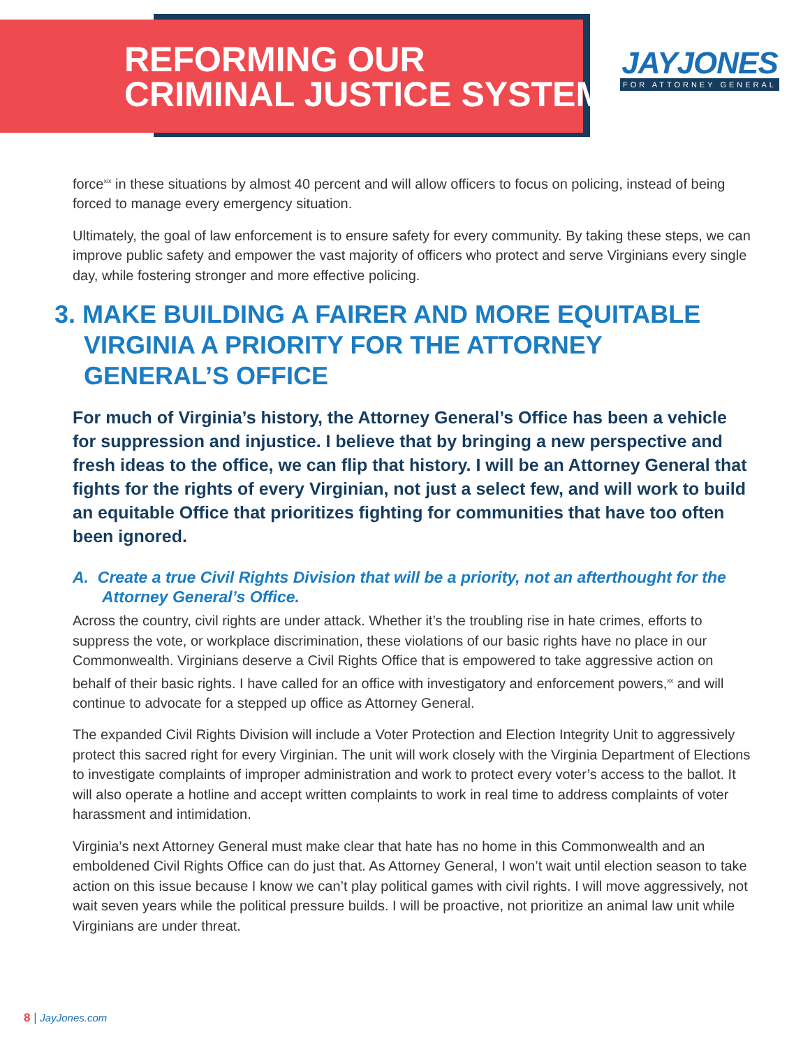REFORMING OUR
CRIMINAL JUSTICE SYSTEM
JAYJONES
FOR ATTORNEY GENERAL
force<sup>xix</sup> in these situations by almost 40 percent and will allow officers to focus on policing, instead of being forced to manage every emergency situation.
Ultimately, the goal of law enforcement is to ensure safety for every community. By taking these steps, we can improve public safety and empower the vast majority of officers who protect and serve Virginians every single day, while fostering stronger and more effective policing.
3. MAKE BUILDING A FAIRER AND MORE EQUITABLE VIRGINIA A PRIORITY FOR THE ATTORNEY GENERAL’S OFFICE
For much of Virginia’s history, the Attorney General’s Office has been a vehicle for suppression and injustice. I believe that by bringing a new perspective and fresh ideas to the office, we can flip that history. I will be an Attorney General that fights for the rights of every Virginian, not just a select few, and will work to build an equitable Office that prioritizes fighting for communities that have too often been ignored.
A. Create a true Civil Rights Division that will be a priority, not an afterthought for the Attorney General’s Office.
Across the country, civil rights are under attack. Whether it’s the troubling rise in hate crimes, efforts to suppress the vote, or workplace discrimination, these violations of our basic rights have no place in our Commonwealth. Virginians deserve a Civil Rights Office that is empowered to take aggressive action on behalf of their basic rights. I have called for an office with investigatory and enforcement powers,<sup>xx</sup> and will continue to advocate for a stepped up office as Attorney General.
The expanded Civil Rights Division will include a Voter Protection and Election Integrity Unit to aggressively protect this sacred right for every Virginian. The unit will work closely with the Virginia Department of Elections to investigate complaints of improper administration and work to protect every voter’s access to the ballot. It will also operate a hotline and accept written complaints to work in real time to address complaints of voter harassment and intimidation.
Virginia’s next Attorney General must make clear that hate has no home in this Commonwealth and an emboldened Civil Rights Office can do just that. As Attorney General, I won’t wait until election season to take action on this issue because I know we can’t play political games with civil rights. I will move aggressively, not wait seven years while the political pressure builds. I will be proactive, not prioritize an animal law unit while Virginians are under threat.
8 | JayJones.com